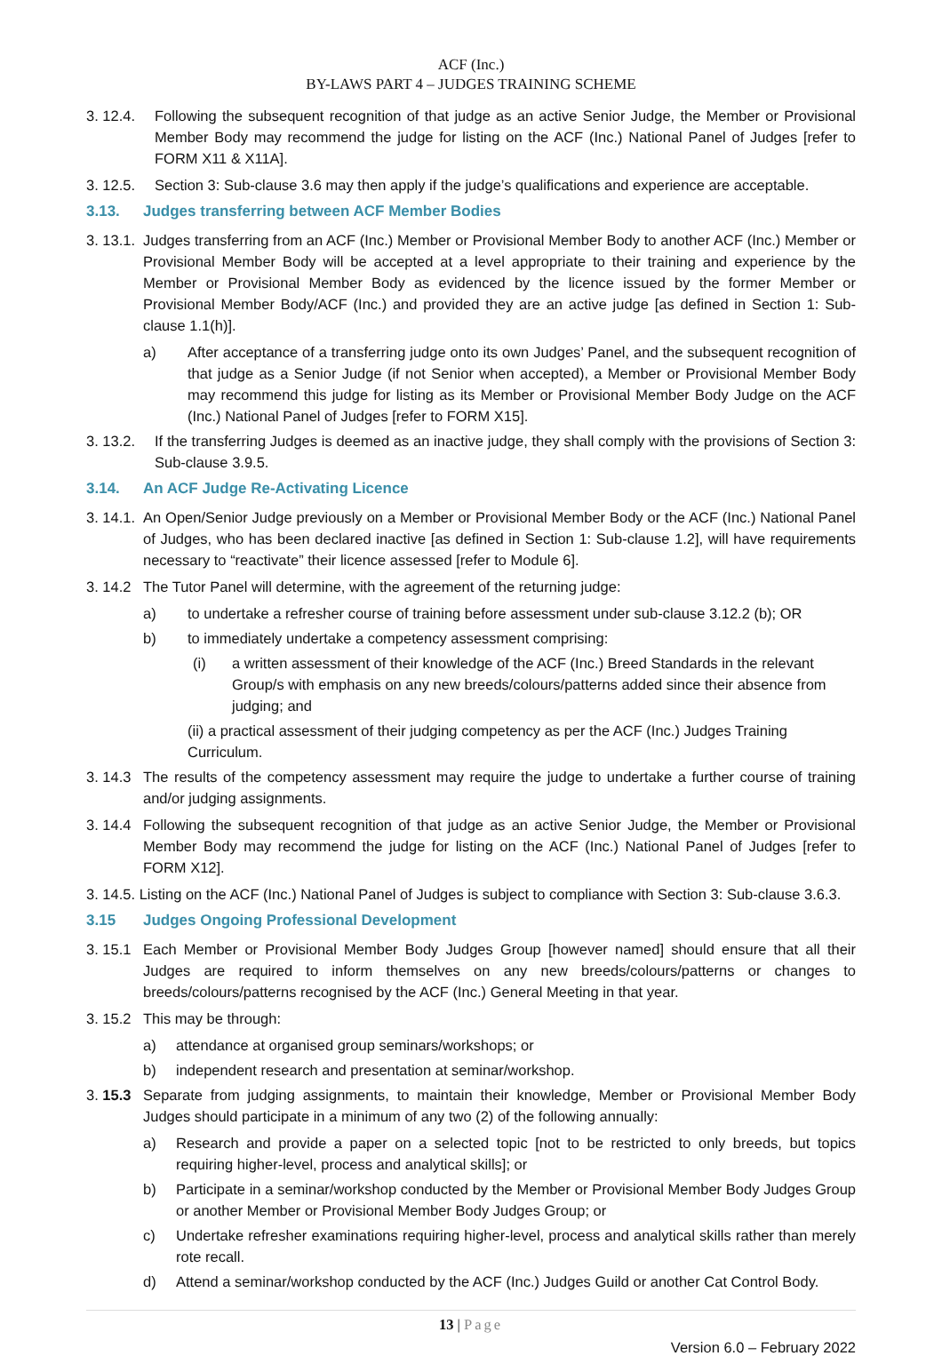ACF (Inc.)
BY-LAWS PART 4 – JUDGES TRAINING SCHEME
3. 12.4. Following the subsequent recognition of that judge as an active Senior Judge, the Member or Provisional Member Body may recommend the judge for listing on the ACF (Inc.) National Panel of Judges [refer to FORM X11 & X11A].
3. 12.5. Section 3: Sub-clause 3.6 may then apply if the judge’s qualifications and experience are acceptable.
3.13. Judges transferring between ACF Member Bodies
3. 13.1. Judges transferring from an ACF (Inc.) Member or Provisional Member Body to another ACF (Inc.) Member or Provisional Member Body will be accepted at a level appropriate to their training and experience by the Member or Provisional Member Body as evidenced by the licence issued by the former Member or Provisional Member Body/ACF (Inc.) and provided they are an active judge [as defined in Section 1: Sub-clause 1.1(h)].
a) After acceptance of a transferring judge onto its own Judges’ Panel, and the subsequent recognition of that judge as a Senior Judge (if not Senior when accepted), a Member or Provisional Member Body may recommend this judge for listing as its Member or Provisional Member Body Judge on the ACF (Inc.) National Panel of Judges [refer to FORM X15].
3. 13.2. If the transferring Judges is deemed as an inactive judge, they shall comply with the provisions of Section 3: Sub-clause 3.9.5.
3.14. An ACF Judge Re-Activating Licence
3. 14.1. An Open/Senior Judge previously on a Member or Provisional Member Body or the ACF (Inc.) National Panel of Judges, who has been declared inactive [as defined in Section 1: Sub-clause 1.2], will have requirements necessary to “reactivate” their licence assessed [refer to Module 6].
3. 14.2 The Tutor Panel will determine, with the agreement of the returning judge:
a) to undertake a refresher course of training before assessment under sub-clause 3.12.2 (b); OR
b) to immediately undertake a competency assessment comprising:
(i) a written assessment of their knowledge of the ACF (Inc.) Breed Standards in the relevant Group/s with emphasis on any new breeds/colours/patterns added since their absence from judging; and
(ii) a practical assessment of their judging competency as per the ACF (Inc.) Judges Training Curriculum.
3. 14.3 The results of the competency assessment may require the judge to undertake a further course of training and/or judging assignments.
3. 14.4 Following the subsequent recognition of that judge as an active Senior Judge, the Member or Provisional Member Body may recommend the judge for listing on the ACF (Inc.) National Panel of Judges [refer to FORM X12].
3. 14.5. Listing on the ACF (Inc.) National Panel of Judges is subject to compliance with Section 3: Sub-clause 3.6.3.
3.15 Judges Ongoing Professional Development
3. 15.1 Each Member or Provisional Member Body Judges Group [however named] should ensure that all their Judges are required to inform themselves on any new breeds/colours/patterns or changes to breeds/colours/patterns recognised by the ACF (Inc.) General Meeting in that year.
3. 15.2 This may be through:
a) attendance at organised group seminars/workshops; or
b) independent research and presentation at seminar/workshop.
3. 15.3 Separate from judging assignments, to maintain their knowledge, Member or Provisional Member Body Judges should participate in a minimum of any two (2) of the following annually:
a) Research and provide a paper on a selected topic [not to be restricted to only breeds, but topics requiring higher-level, process and analytical skills]; or
b) Participate in a seminar/workshop conducted by the Member or Provisional Member Body Judges Group or another Member or Provisional Member Body Judges Group; or
c) Undertake refresher examinations requiring higher-level, process and analytical skills rather than merely rote recall.
d) Attend a seminar/workshop conducted by the ACF (Inc.) Judges Guild or another Cat Control Body.
13 | Page
Version 6.0 – February 2022